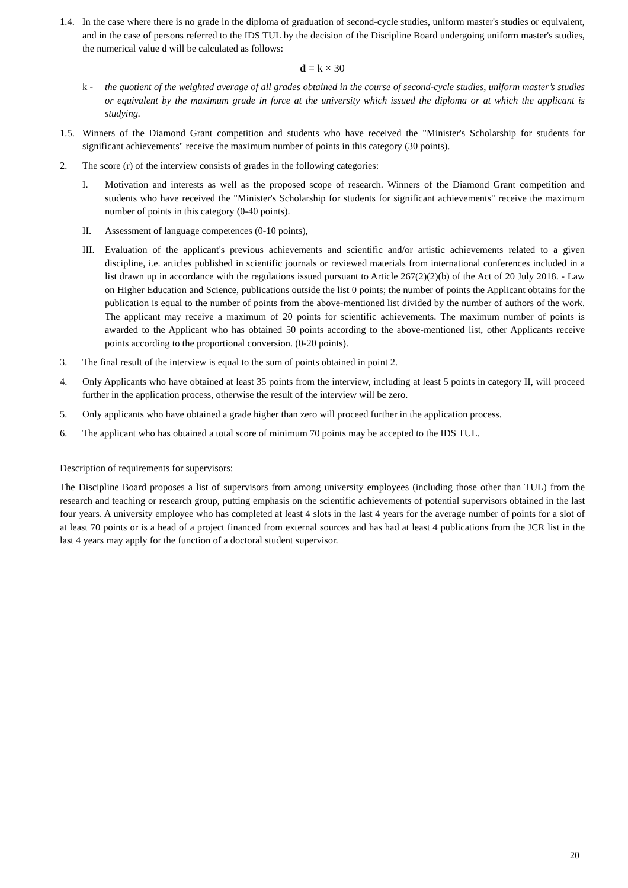1.4.
In the case where there is no grade in the diploma of graduation of second-cycle studies, uniform master's studies or equivalent, and in the case of persons referred to the IDS TUL by the decision of the Discipline Board undergoing uniform master's studies, the numerical value d will be calculated as follows:
d = k × 30
k - the quotient of the weighted average of all grades obtained in the course of second-cycle studies, uniform master’s studies or equivalent by the maximum grade in force at the university which issued the diploma or at which the applicant is studying.
1.5.
Winners of the Diamond Grant competition and students who have received the "Minister's Scholarship for students for significant achievements" receive the maximum number of points in this category (30 points).
2. The score (r) of the interview consists of grades in the following categories:
I. Motivation and interests as well as the proposed scope of research. Winners of the Diamond Grant competition and students who have received the "Minister's Scholarship for students for significant achievements" receive the maximum number of points in this category (0-40 points).
II. Assessment of language competences (0-10 points),
III.
Evaluation of the applicant's previous achievements and scientific and/or artistic achievements related to a given discipline, i.e. articles published in scientific journals or reviewed materials from international conferences included in a list drawn up in accordance with the regulations issued pursuant to Article 267(2)(2)(b) of the Act of 20 July 2018. - Law on Higher Education and Science, publications outside the list 0 points; the number of points the Applicant obtains for the publication is equal to the number of points from the above-mentioned list divided by the number of authors of the work. The applicant may receive a maximum of 20 points for scientific achievements. The maximum number of points is awarded to the Applicant who has obtained 50 points according to the above-mentioned list, other Applicants receive points according to the proportional conversion. (0-20 points).
3. The final result of the interview is equal to the sum of points obtained in point 2.
4. Only Applicants who have obtained at least 35 points from the interview, including at least 5 points in category II, will proceed further in the application process, otherwise the result of the interview will be zero.
5. Only applicants who have obtained a grade higher than zero will proceed further in the application process.
6. The applicant who has obtained a total score of minimum 70 points may be accepted to the IDS TUL.
Description of requirements for supervisors:
The Discipline Board proposes a list of supervisors from among university employees (including those other than TUL) from the research and teaching or research group, putting emphasis on the scientific achievements of potential supervisors obtained in the last four years. A university employee who has completed at least 4 slots in the last 4 years for the average number of points for a slot of at least 70 points or is a head of a project financed from external sources and has had at least 4 publications from the JCR list in the last 4 years may apply for the function of a doctoral student supervisor.
20